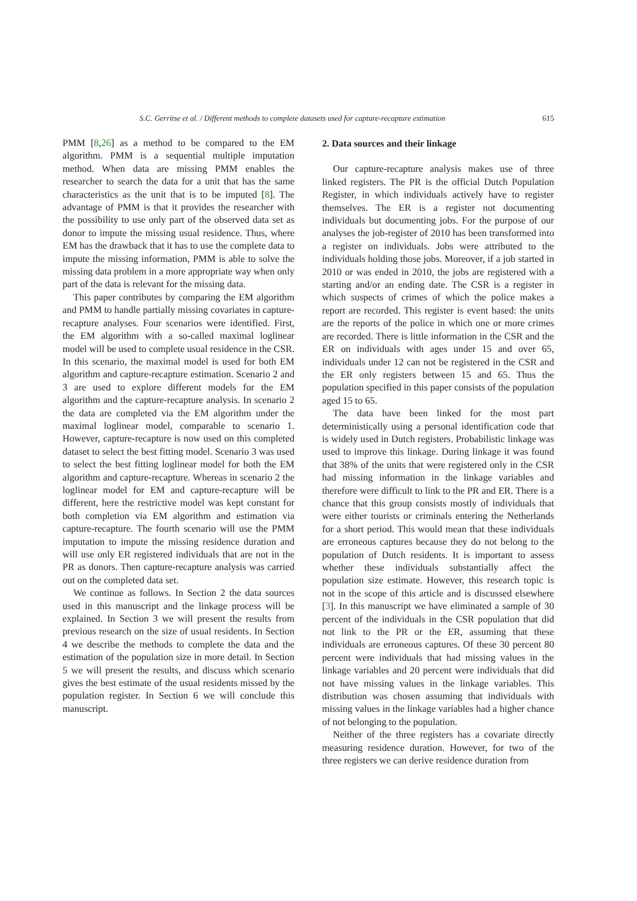S.C. Gerritse et al. / Different methods to complete datasets used for capture-recapture estimation 615
PMM [8,26] as a method to be compared to the EM algorithm. PMM is a sequential multiple imputation method. When data are missing PMM enables the researcher to search the data for a unit that has the same characteristics as the unit that is to be imputed [8]. The advantage of PMM is that it provides the researcher with the possibility to use only part of the observed data set as donor to impute the missing usual residence. Thus, where EM has the drawback that it has to use the complete data to impute the missing information, PMM is able to solve the missing data problem in a more appropriate way when only part of the data is relevant for the missing data.
This paper contributes by comparing the EM algorithm and PMM to handle partially missing covariates in capture-recapture analyses. Four scenarios were identified. First, the EM algorithm with a so-called maximal loglinear model will be used to complete usual residence in the CSR. In this scenario, the maximal model is used for both EM algorithm and capture-recapture estimation. Scenario 2 and 3 are used to explore different models for the EM algorithm and the capture-recapture analysis. In scenario 2 the data are completed via the EM algorithm under the maximal loglinear model, comparable to scenario 1. However, capture-recapture is now used on this completed dataset to select the best fitting model. Scenario 3 was used to select the best fitting loglinear model for both the EM algorithm and capture-recapture. Whereas in scenario 2 the loglinear model for EM and capture-recapture will be different, here the restrictive model was kept constant for both completion via EM algorithm and estimation via capture-recapture. The fourth scenario will use the PMM imputation to impute the missing residence duration and will use only ER registered individuals that are not in the PR as donors. Then capture-recapture analysis was carried out on the completed data set.
We continue as follows. In Section 2 the data sources used in this manuscript and the linkage process will be explained. In Section 3 we will present the results from previous research on the size of usual residents. In Section 4 we describe the methods to complete the data and the estimation of the population size in more detail. In Section 5 we will present the results, and discuss which scenario gives the best estimate of the usual residents missed by the population register. In Section 6 we will conclude this manuscript.
2. Data sources and their linkage
Our capture-recapture analysis makes use of three linked registers. The PR is the official Dutch Population Register, in which individuals actively have to register themselves. The ER is a register not documenting individuals but documenting jobs. For the purpose of our analyses the job-register of 2010 has been transformed into a register on individuals. Jobs were attributed to the individuals holding those jobs. Moreover, if a job started in 2010 or was ended in 2010, the jobs are registered with a starting and/or an ending date. The CSR is a register in which suspects of crimes of which the police makes a report are recorded. This register is event based: the units are the reports of the police in which one or more crimes are recorded. There is little information in the CSR and the ER on individuals with ages under 15 and over 65, individuals under 12 can not be registered in the CSR and the ER only registers between 15 and 65. Thus the population specified in this paper consists of the population aged 15 to 65.
The data have been linked for the most part deterministically using a personal identification code that is widely used in Dutch registers. Probabilistic linkage was used to improve this linkage. During linkage it was found that 38% of the units that were registered only in the CSR had missing information in the linkage variables and therefore were difficult to link to the PR and ER. There is a chance that this group consists mostly of individuals that were either tourists or criminals entering the Netherlands for a short period. This would mean that these individuals are erroneous captures because they do not belong to the population of Dutch residents. It is important to assess whether these individuals substantially affect the population size estimate. However, this research topic is not in the scope of this article and is discussed elsewhere [3]. In this manuscript we have eliminated a sample of 30 percent of the individuals in the CSR population that did not link to the PR or the ER, assuming that these individuals are erroneous captures. Of these 30 percent 80 percent were individuals that had missing values in the linkage variables and 20 percent were individuals that did not have missing values in the linkage variables. This distribution was chosen assuming that individuals with missing values in the linkage variables had a higher chance of not belonging to the population.
Neither of the three registers has a covariate directly measuring residence duration. However, for two of the three registers we can derive residence duration from